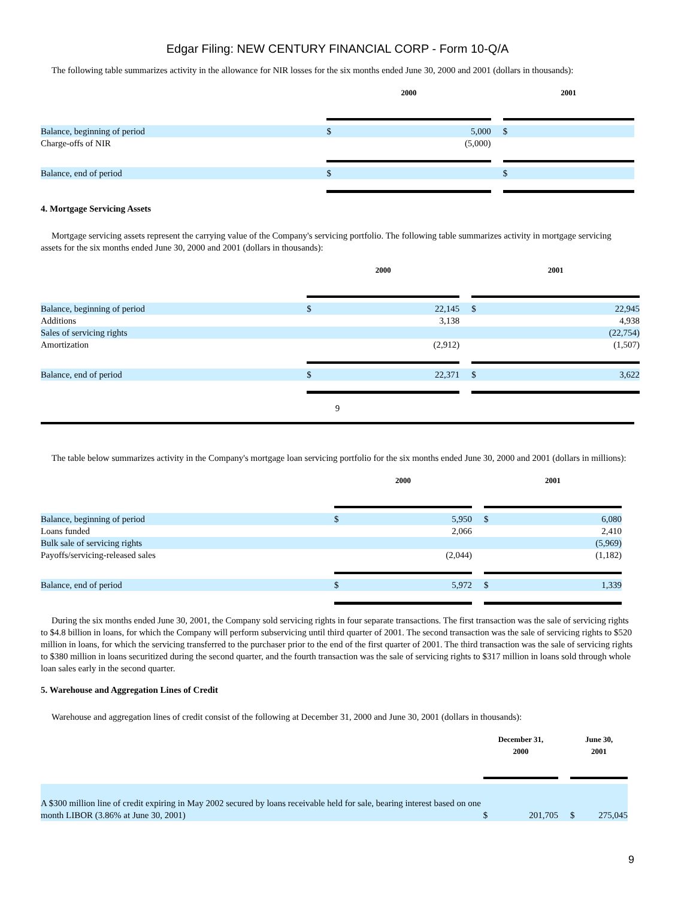Edgar Filing: NEW CENTURY FINANCIAL CORP - Form 10-Q/A
The following table summarizes activity in the allowance for NIR losses for the six months ended June 30, 2000 and 2001 (dollars in thousands):
| | 2000 | | | 2001 | |
| Balance, beginning of period | $ | 5,000 | | $ | |
| Charge-offs of NIR | | (5,000) | | | |
| Balance, end of period | $ | | | $ | |
4. Mortgage Servicing Assets
Mortgage servicing assets represent the carrying value of the Company's servicing portfolio. The following table summarizes activity in mortgage servicing assets for the six months ended June 30, 2000 and 2001 (dollars in thousands):
| | 2000 | | | 2001 | |
| Balance, beginning of period | $ | 22,145 | | $ | 22,945 |
| Additions | | 3,138 | | | 4,938 |
| Sales of servicing rights | | | | | (22,754) |
| Amortization | | (2,912) | | | (1,507) |
| Balance, end of period | $ | 22,371 | | $ | 3,622 |
9
The table below summarizes activity in the Company's mortgage loan servicing portfolio for the six months ended June 30, 2000 and 2001 (dollars in millions):
| | 2000 | | | 2001 | |
| Balance, beginning of period | $ | 5,950 | | $ | 6,080 |
| Loans funded | | 2,066 | | | 2,410 |
| Bulk sale of servicing rights | | | | | (5,969) |
| Payoffs/servicing-released sales | | (2,044) | | | (1,182) |
| Balance, end of period | $ | 5,972 | | $ | 1,339 |
During the six months ended June 30, 2001, the Company sold servicing rights in four separate transactions. The first transaction was the sale of servicing rights to $4.8 billion in loans, for which the Company will perform subservicing until third quarter of 2001. The second transaction was the sale of servicing rights to $520 million in loans, for which the servicing transferred to the purchaser prior to the end of the first quarter of 2001. The third transaction was the sale of servicing rights to $380 million in loans securitized during the second quarter, and the fourth transaction was the sale of servicing rights to $317 million in loans sold through whole loan sales early in the second quarter.
5. Warehouse and Aggregation Lines of Credit
Warehouse and aggregation lines of credit consist of the following at December 31, 2000 and June 30, 2001 (dollars in thousands):
| | December 31, 2000 | | | June 30, 2001 | |
| A $300 million line of credit expiring in May 2002 secured by loans receivable held for sale, bearing interest based on one month LIBOR (3.86% at June 30, 2001) | $ | 201,705 | | $ | 275,045 |
9